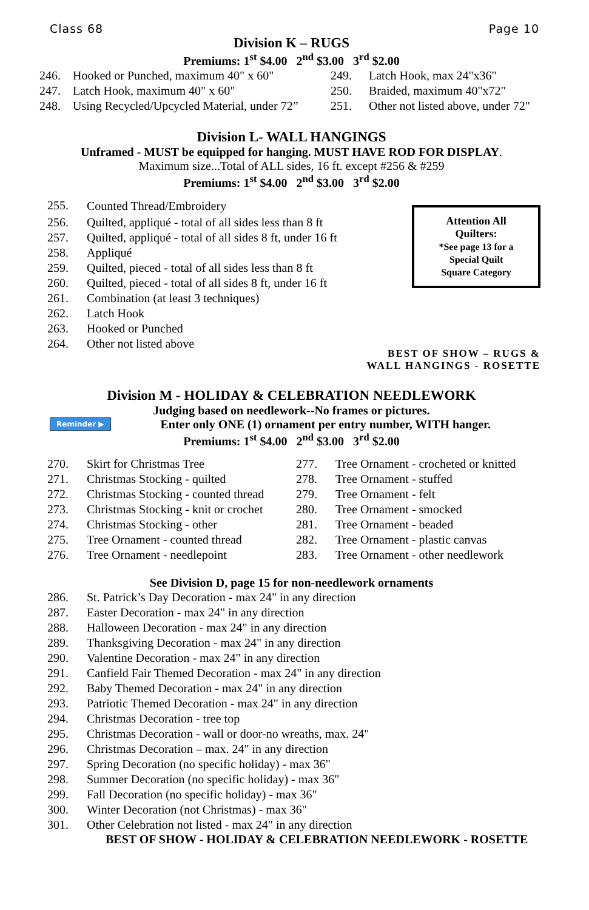Class 68 Page 10
Division K – RUGS
Premiums: 1<sup>st</sup> $4.00 2<sup>nd</sup> $3.00 3<sup>rd</sup> $2.00
| 246. | Hooked or Punched, maximum 40" x 60" |
| 247. | Latch Hook, maximum 40" x 60" |
| 248. | Using Recycled/Upcycled Material, under 72” |
| 249. | Latch Hook, max 24"x36" |
| 250. | Braided, maximum 40"x72" |
| 251. | Other not listed above, under 72" |
Division L- WALL HANGINGS
Unframed - MUST be equipped for hanging. MUST HAVE ROD FOR DISPLAY.
Maximum size...Total of ALL sides, 16 ft. except #256 & #259
Premiums: 1<sup>st</sup> $4.00 2<sup>nd</sup> $3.00 3<sup>rd</sup> $2.00
Attention All
Quilters:
*See page 13 for a
Special Quilt
Square Category
| 255. | Counted Thread/Embroidery |
| 256. | Quilted, appliqué - total of all sides less than 8 ft |
| 257. | Quilted, appliqué - total of all sides 8 ft, under 16 ft |
| 258. | Appliqué |
| 259. | Quilted, pieced - total of all sides less than 8 ft |
| 260. | Quilted, pieced - total of all sides 8 ft, under 16 ft |
| 261. | Combination (at least 3 techniques) |
| 262. | Latch Hook |
| 263. | Hooked or Punched |
| 264. | Other not listed above |
BEST OF SHOW – RUGS &
WALL HANGINGS - ROSETTE
Division M - HOLIDAY & CELEBRATION NEEDLEWORK
Judging based on needlework--No frames or pictures.
Reminder ▶ Enter only ONE (1) ornament per entry number, WITH hanger.
Premiums: 1<sup>st</sup> $4.00 2<sup>nd</sup> $3.00 3<sup>rd</sup> $2.00
| 270. | Skirt for Christmas Tree |
| 271. | Christmas Stocking - quilted |
| 272. | Christmas Stocking - counted thread |
| 273. | Christmas Stocking - knit or crochet |
| 274. | Christmas Stocking - other |
| 275. | Tree Ornament - counted thread |
| 276. | Tree Ornament - needlepoint |
| 277. | Tree Ornament - crocheted or knitted |
| 278. | Tree Ornament - stuffed |
| 279. | Tree Ornament - felt |
| 280. | Tree Ornament - smocked |
| 281. | Tree Ornament - beaded |
| 282. | Tree Ornament - plastic canvas |
| 283. | Tree Ornament - other needlework |
See Division D, page 15 for non-needlework ornaments
| 286. | St. Patrick’s Day Decoration - max 24" in any direction |
| 287. | Easter Decoration - max 24" in any direction |
| 288. | Halloween Decoration - max 24" in any direction |
| 289. | Thanksgiving Decoration - max 24" in any direction |
| 290. | Valentine Decoration - max 24" in any direction |
| 291. | Canfield Fair Themed Decoration - max 24" in any direction |
| 292. | Baby Themed Decoration - max 24" in any direction |
| 293. | Patriotic Themed Decoration - max 24" in any direction |
| 294. | Christmas Decoration - tree top |
| 295. | Christmas Decoration - wall or door-no wreaths, max. 24" |
| 296. | Christmas Decoration – max. 24" in any direction |
| 297. | Spring Decoration (no specific holiday) - max 36" |
| 298. | Summer Decoration (no specific holiday) - max 36" |
| 299. | Fall Decoration (no specific holiday) - max 36" |
| 300. | Winter Decoration (not Christmas) - max 36" |
| 301. | Other Celebration not listed - max 24" in any direction |
BEST OF SHOW - HOLIDAY & CELEBRATION NEEDLEWORK - ROSETTE